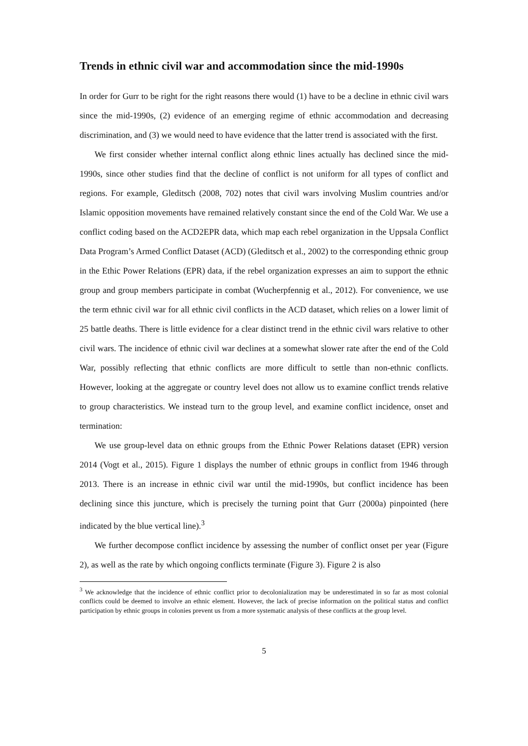Trends in ethnic civil war and accommodation since the mid-1990s
In order for Gurr to be right for the right reasons there would (1) have to be a decline in ethnic civil wars since the mid-1990s, (2) evidence of an emerging regime of ethnic accommodation and decreasing discrimination, and (3) we would need to have evidence that the latter trend is associated with the first.
We first consider whether internal conflict along ethnic lines actually has declined since the mid-1990s, since other studies find that the decline of conflict is not uniform for all types of conflict and regions. For example, Gleditsch (2008, 702) notes that civil wars involving Muslim countries and/or Islamic opposition movements have remained relatively constant since the end of the Cold War. We use a conflict coding based on the ACD2EPR data, which map each rebel organization in the Uppsala Conflict Data Program’s Armed Conflict Dataset (ACD) (Gleditsch et al., 2002) to the corresponding ethnic group in the Ethic Power Relations (EPR) data, if the rebel organization expresses an aim to support the ethnic group and group members participate in combat (Wucherpfennig et al., 2012). For convenience, we use the term ethnic civil war for all ethnic civil conflicts in the ACD dataset, which relies on a lower limit of 25 battle deaths. There is little evidence for a clear distinct trend in the ethnic civil wars relative to other civil wars. The incidence of ethnic civil war declines at a somewhat slower rate after the end of the Cold War, possibly reflecting that ethnic conflicts are more difficult to settle than non-ethnic conflicts. However, looking at the aggregate or country level does not allow us to examine conflict trends relative to group characteristics. We instead turn to the group level, and examine conflict incidence, onset and termination:
We use group-level data on ethnic groups from the Ethnic Power Relations dataset (EPR) version 2014 (Vogt et al., 2015). Figure 1 displays the number of ethnic groups in conflict from 1946 through 2013. There is an increase in ethnic civil war until the mid-1990s, but conflict incidence has been declining since this juncture, which is precisely the turning point that Gurr (2000a) pinpointed (here indicated by the blue vertical line).<sup>3</sup>
We further decompose conflict incidence by assessing the number of conflict onset per year (Figure 2), as well as the rate by which ongoing conflicts terminate (Figure 3). Figure 2 is also
<sup>3</sup> We acknowledge that the incidence of ethnic conflict prior to decolonialization may be underestimated in so far as most colonial conflicts could be deemed to involve an ethnic element. However, the lack of precise information on the political status and conflict participation by ethnic groups in colonies prevent us from a more systematic analysis of these conflicts at the group level.
5